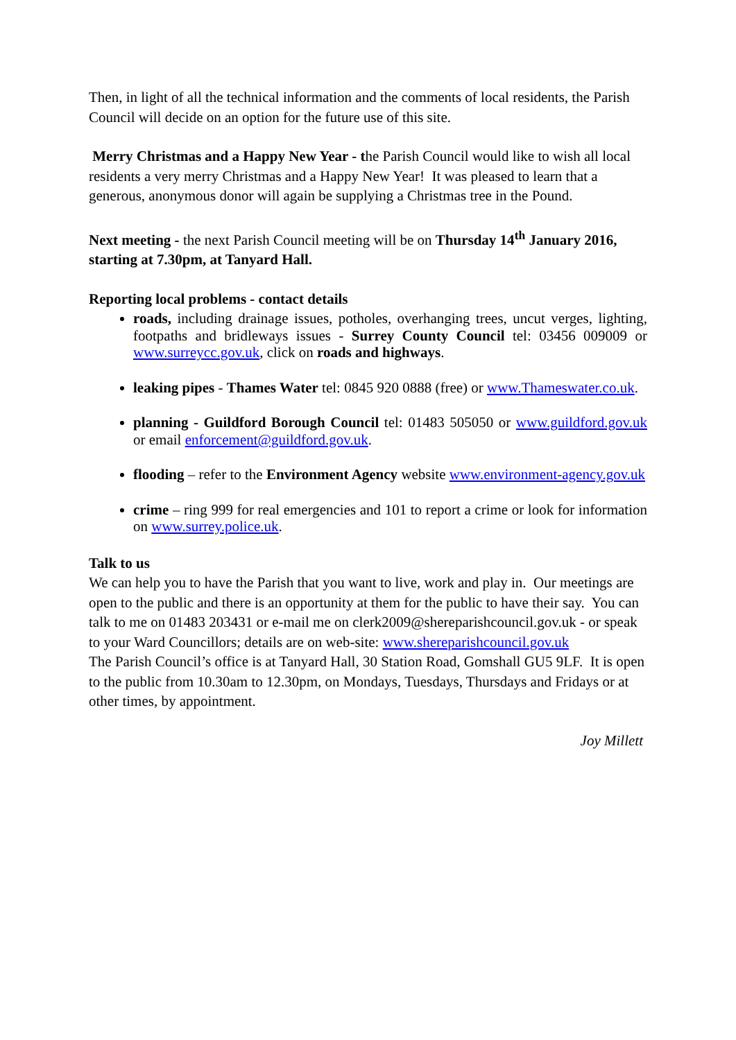Then, in light of all the technical information and the comments of local residents, the Parish Council will decide on an option for the future use of this site.
Merry Christmas and a Happy New Year - the Parish Council would like to wish all local residents a very merry Christmas and a Happy New Year! It was pleased to learn that a generous, anonymous donor will again be supplying a Christmas tree in the Pound.
Next meeting - the next Parish Council meeting will be on Thursday 14<sup>th</sup> January 2016, starting at 7.30pm, at Tanyard Hall.
Reporting local problems - contact details
roads, including drainage issues, potholes, overhanging trees, uncut verges, lighting, footpaths and bridleways issues - Surrey County Council tel: 03456 009009 or www.surreycc.gov.uk, click on roads and highways.
leaking pipes - Thames Water tel: 0845 920 0888 (free) or www.Thameswater.co.uk.
planning - Guildford Borough Council tel: 01483 505050 or www.guildford.gov.uk or email enforcement@guildford.gov.uk.
flooding – refer to the Environment Agency website www.environment-agency.gov.uk
crime – ring 999 for real emergencies and 101 to report a crime or look for information on www.surrey.police.uk.
Talk to us
We can help you to have the Parish that you want to live, work and play in. Our meetings are open to the public and there is an opportunity at them for the public to have their say. You can talk to me on 01483 203431 or e-mail me on clerk2009@shereparishcouncil.gov.uk - or speak to your Ward Councillors; details are on web-site: www.shereparishcouncil.gov.uk
The Parish Council’s office is at Tanyard Hall, 30 Station Road, Gomshall GU5 9LF. It is open to the public from 10.30am to 12.30pm, on Mondays, Tuesdays, Thursdays and Fridays or at other times, by appointment.
Joy Millett